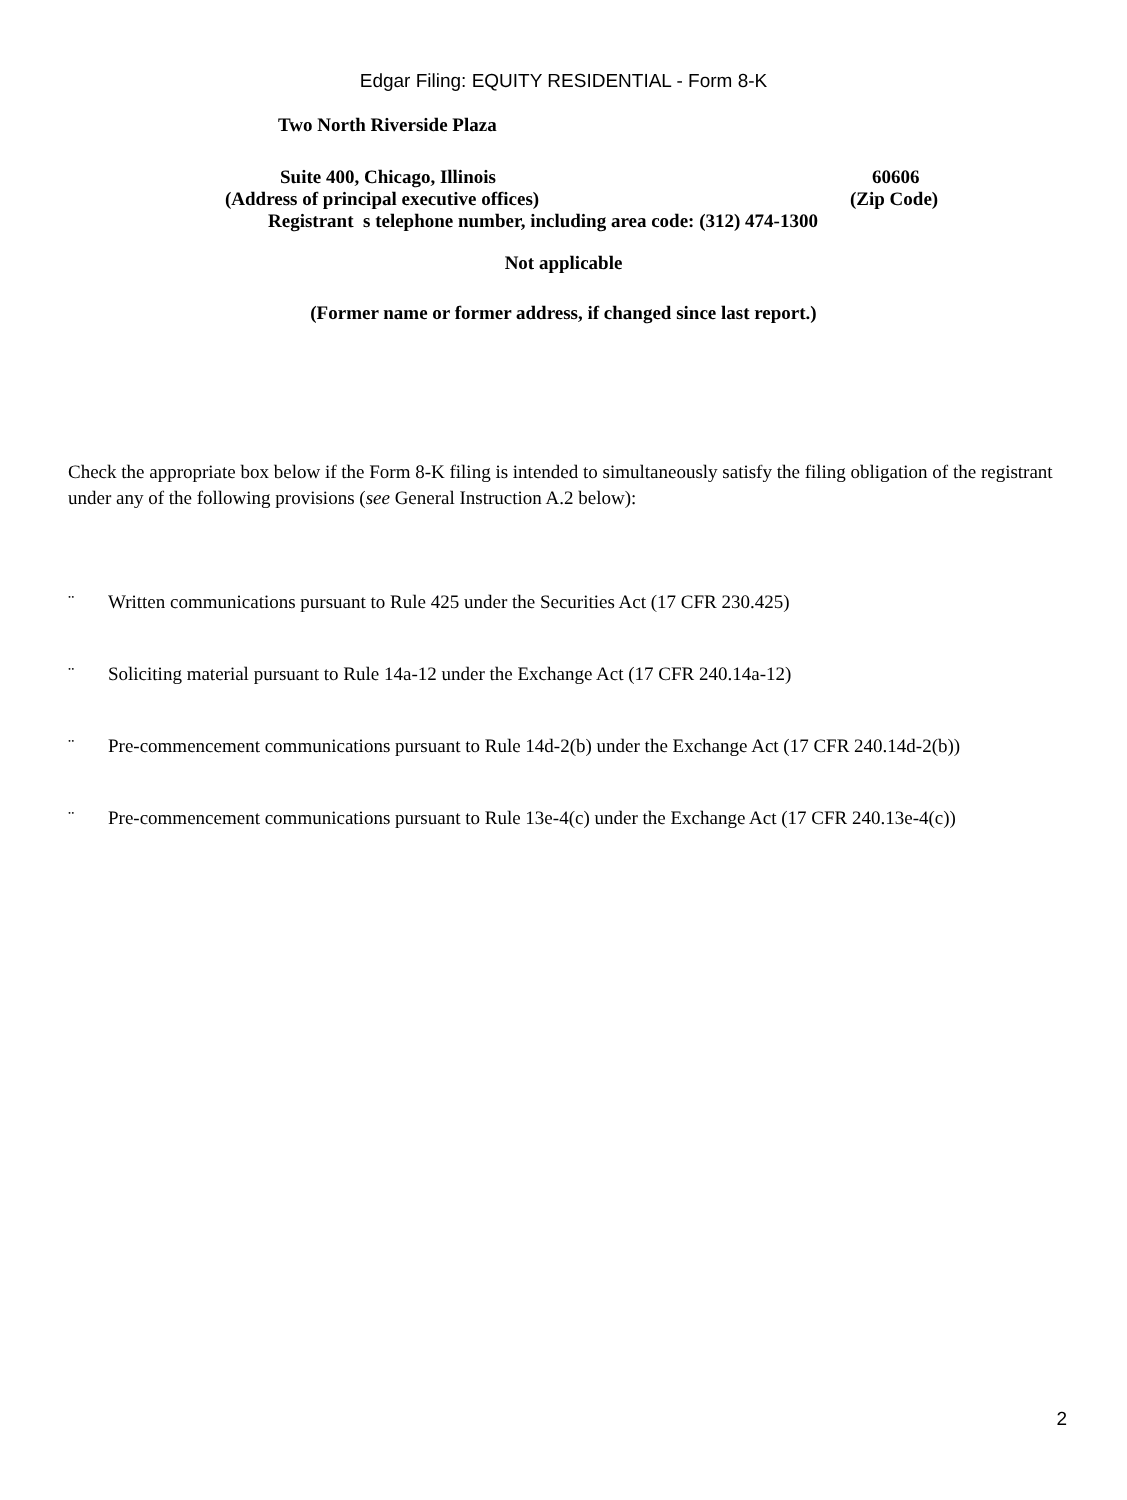Edgar Filing: EQUITY RESIDENTIAL - Form 8-K
Two North Riverside Plaza
Suite 400, Chicago, Illinois 60606
(Address of principal executive offices) (Zip Code)
Registrant s telephone number, including area code: (312) 474-1300
Not applicable
(Former name or former address, if changed since last report.)
Check the appropriate box below if the Form 8-K filing is intended to simultaneously satisfy the filing obligation of the registrant under any of the following provisions (see General Instruction A.2 below):
¨ Written communications pursuant to Rule 425 under the Securities Act (17 CFR 230.425)
¨ Soliciting material pursuant to Rule 14a-12 under the Exchange Act (17 CFR 240.14a-12)
¨ Pre-commencement communications pursuant to Rule 14d-2(b) under the Exchange Act (17 CFR 240.14d-2(b))
¨ Pre-commencement communications pursuant to Rule 13e-4(c) under the Exchange Act (17 CFR 240.13e-4(c))
2